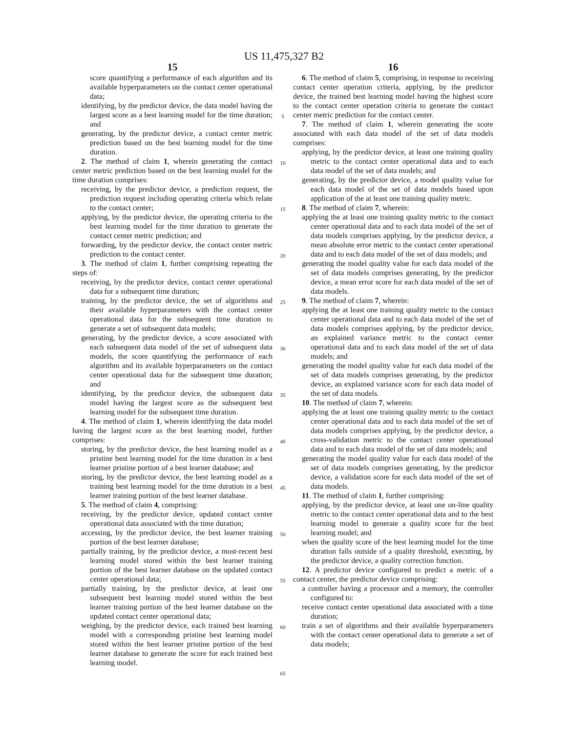US 11,475,327 B2
15
score quantifying a performance of each algorithm and its available hyperparameters on the contact center operational data;
identifying, by the predictor device, the data model having the largest score as a best learning model for the time duration; and
generating, by the predictor device, a contact center metric prediction based on the best learning model for the time duration.
2. The method of claim 1, wherein generating the contact center metric prediction based on the best learning model for the time duration comprises:
receiving, by the predictor device, a prediction request, the prediction request including operating criteria which relate to the contact center;
applying, by the predictor device, the operating criteria to the best learning model for the time duration to generate the contact center metric prediction; and
forwarding, by the predictor device, the contact center metric prediction to the contact center.
3. The method of claim 1, further comprising repeating the steps of:
receiving, by the predictor device, contact center operational data for a subsequent time duration;
training, by the predictor device, the set of algorithms and their available hyperparameters with the contact center operational data for the subsequent time duration to generate a set of subsequent data models;
generating, by the predictor device, a score associated with each subsequent data model of the set of subsequent data models, the score quantifying the performance of each algorithm and its available hyperparameters on the contact center operational data for the subsequent time duration; and
identifying, by the predictor device, the subsequent data model having the largest score as the subsequent best learning model for the subsequent time duration.
4. The method of claim 1, wherein identifying the data model having the largest score as the best learning model, further comprises:
storing, by the predictor device, the best learning model as a pristine best learning model for the time duration in a best learner pristine portion of a best learner database; and
storing, by the predictor device, the best learning model as a training best learning model for the time duration in a best learner training portion of the best learner database.
5. The method of claim 4, comprising:
receiving, by the predictor device, updated contact center operational data associated with the time duration;
accessing, by the predictor device, the best learner training portion of the best learner database;
partially training, by the predictor device, a most-recent best learning model stored within the best learner training portion of the best learner database on the updated contact center operational data;
partially training, by the predictor device, at least one subsequent best learning model stored within the best learner training portion of the best learner database on the updated contact center operational data;
weighing, by the predictor device, each trained best learning model with a corresponding pristine best learning model stored within the best learner pristine portion of the best learner database to generate the score for each trained best learning model.
5
10
15
20
25
30
35
40
45
50
55
60
65
16
6. The method of claim 5, comprising, in response to receiving contact center operation criteria, applying, by the predictor device, the trained best learning model having the highest score to the contact center operation criteria to generate the contact center metric prediction for the contact center.
7. The method of claim 1, wherein generating the score associated with each data model of the set of data models comprises:
applying, by the predictor device, at least one training quality metric to the contact center operational data and to each data model of the set of data models; and
generating, by the predictor device, a model quality value for each data model of the set of data models based upon application of the at least one training quality metric.
8. The method of claim 7, wherein:
applying the at least one training quality metric to the contact center operational data and to each data model of the set of data models comprises applying, by the predictor device, a mean absolute error metric to the contact center operational data and to each data model of the set of data models; and
generating the model quality value for each data model of the set of data models comprises generating, by the predictor device, a mean error score for each data model of the set of data models.
9. The method of claim 7, wherein:
applying the at least one training quality metric to the contact center operational data and to each data model of the set of data models comprises applying, by the predictor device, an explained variance metric to the contact center operational data and to each data model of the set of data models; and
generating the model quality value for each data model of the set of data models comprises generating, by the predictor device, an explained variance score for each data model of the set of data models.
10. The method of claim 7, wherein:
applying the at least one training quality metric to the contact center operational data and to each data model of the set of data models comprises applying, by the predictor device, a cross-validation metric to the contact center operational data and to each data model of the set of data models; and
generating the model quality value for each data model of the set of data models comprises generating, by the predictor device, a validation score for each data model of the set of data models.
11. The method of claim 1, further comprising:
applying, by the predictor device, at least one on-line quality metric to the contact center operational data and to the best learning model to generate a quality score for the best learning model; and
when the quality score of the best learning model for the time duration falls outside of a quality threshold, executing, by the predictor device, a quality correction function.
12. A predictor device configured to predict a metric of a contact center, the predictor device comprising:
a controller having a processor and a memory, the controller configured to:
receive contact center operational data associated with a time duration;
train a set of algorithms and their available hyperparameters with the contact center operational data to generate a set of data models;